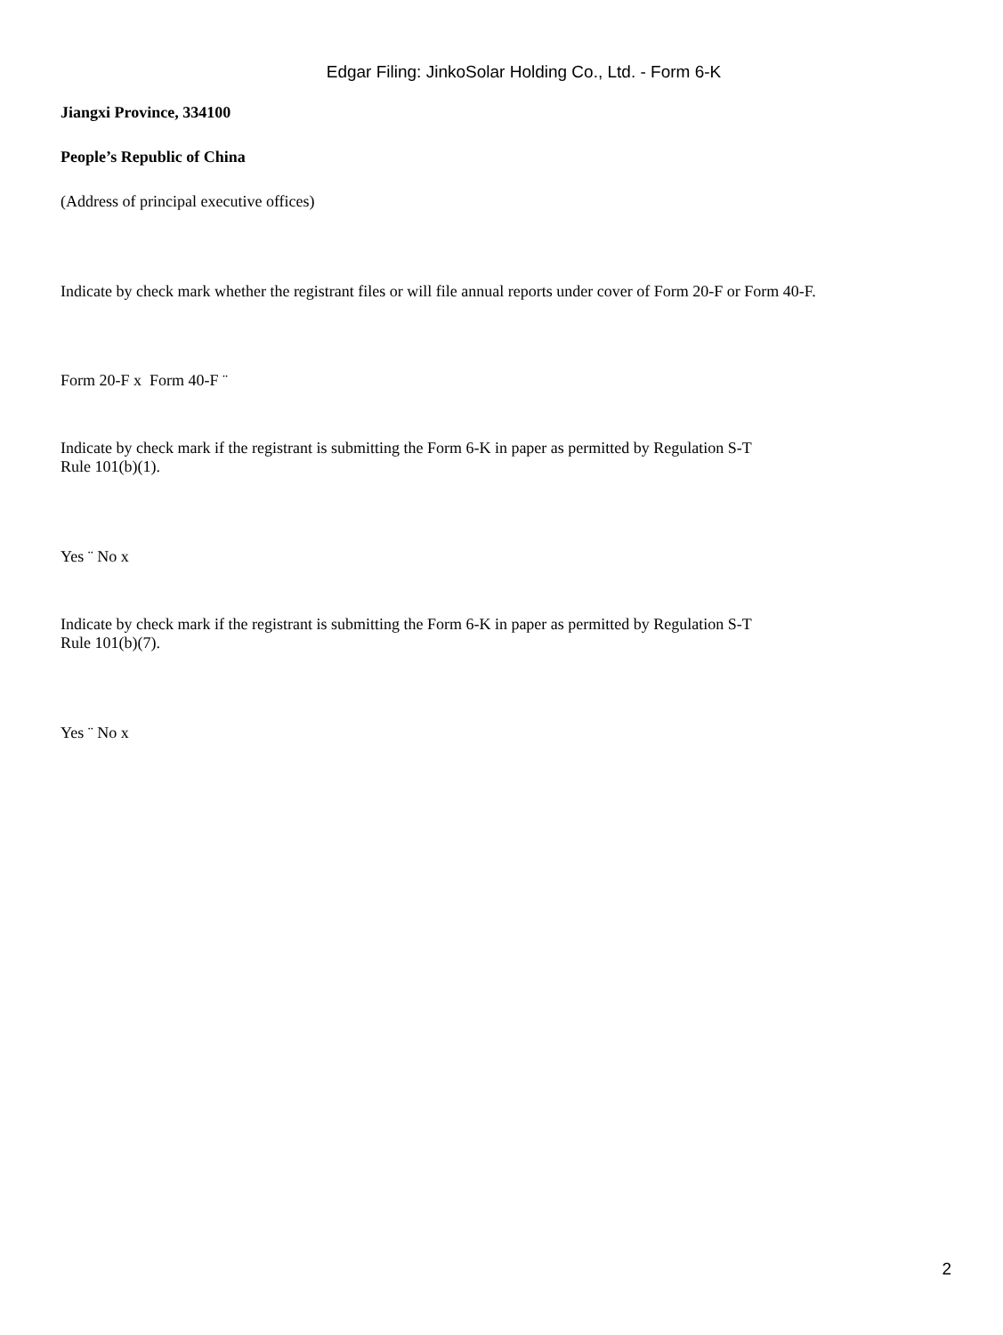Edgar Filing: JinkoSolar Holding Co., Ltd. - Form 6-K
Jiangxi Province, 334100
People’s Republic of China
(Address of principal executive offices)
Indicate by check mark whether the registrant files or will file annual reports under cover of Form 20-F or Form 40-F.
Form 20-F x Form 40-F ¨
Indicate by check mark if the registrant is submitting the Form 6-K in paper as permitted by Regulation S-T
Rule 101(b)(1).
Yes ¨ No x
Indicate by check mark if the registrant is submitting the Form 6-K in paper as permitted by Regulation S-T
Rule 101(b)(7).
Yes ¨ No x
2